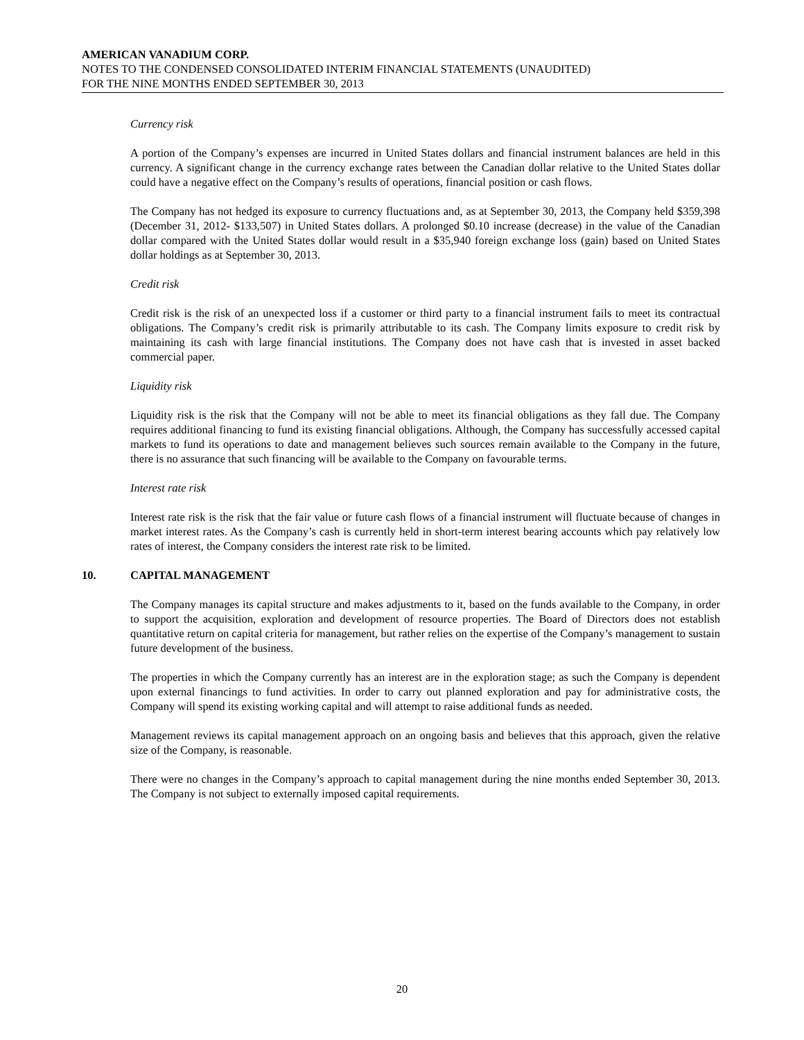AMERICAN VANADIUM CORP.
NOTES TO THE CONDENSED CONSOLIDATED INTERIM FINANCIAL STATEMENTS (UNAUDITED)
FOR THE NINE MONTHS ENDED SEPTEMBER 30, 2013
Currency risk
A portion of the Company’s expenses are incurred in United States dollars and financial instrument balances are held in this currency. A significant change in the currency exchange rates between the Canadian dollar relative to the United States dollar could have a negative effect on the Company’s results of operations, financial position or cash flows.
The Company has not hedged its exposure to currency fluctuations and, as at September 30, 2013, the Company held $359,398 (December 31, 2012- $133,507) in United States dollars. A prolonged $0.10 increase (decrease) in the value of the Canadian dollar compared with the United States dollar would result in a $35,940 foreign exchange loss (gain) based on United States dollar holdings as at September 30, 2013.
Credit risk
Credit risk is the risk of an unexpected loss if a customer or third party to a financial instrument fails to meet its contractual obligations. The Company’s credit risk is primarily attributable to its cash. The Company limits exposure to credit risk by maintaining its cash with large financial institutions. The Company does not have cash that is invested in asset backed commercial paper.
Liquidity risk
Liquidity risk is the risk that the Company will not be able to meet its financial obligations as they fall due. The Company requires additional financing to fund its existing financial obligations. Although, the Company has successfully accessed capital markets to fund its operations to date and management believes such sources remain available to the Company in the future, there is no assurance that such financing will be available to the Company on favourable terms.
Interest rate risk
Interest rate risk is the risk that the fair value or future cash flows of a financial instrument will fluctuate because of changes in market interest rates. As the Company’s cash is currently held in short-term interest bearing accounts which pay relatively low rates of interest, the Company considers the interest rate risk to be limited.
10. CAPITAL MANAGEMENT
The Company manages its capital structure and makes adjustments to it, based on the funds available to the Company, in order to support the acquisition, exploration and development of resource properties. The Board of Directors does not establish quantitative return on capital criteria for management, but rather relies on the expertise of the Company’s management to sustain future development of the business.
The properties in which the Company currently has an interest are in the exploration stage; as such the Company is dependent upon external financings to fund activities. In order to carry out planned exploration and pay for administrative costs, the Company will spend its existing working capital and will attempt to raise additional funds as needed.
Management reviews its capital management approach on an ongoing basis and believes that this approach, given the relative size of the Company, is reasonable.
There were no changes in the Company’s approach to capital management during the nine months ended September 30, 2013. The Company is not subject to externally imposed capital requirements.
20